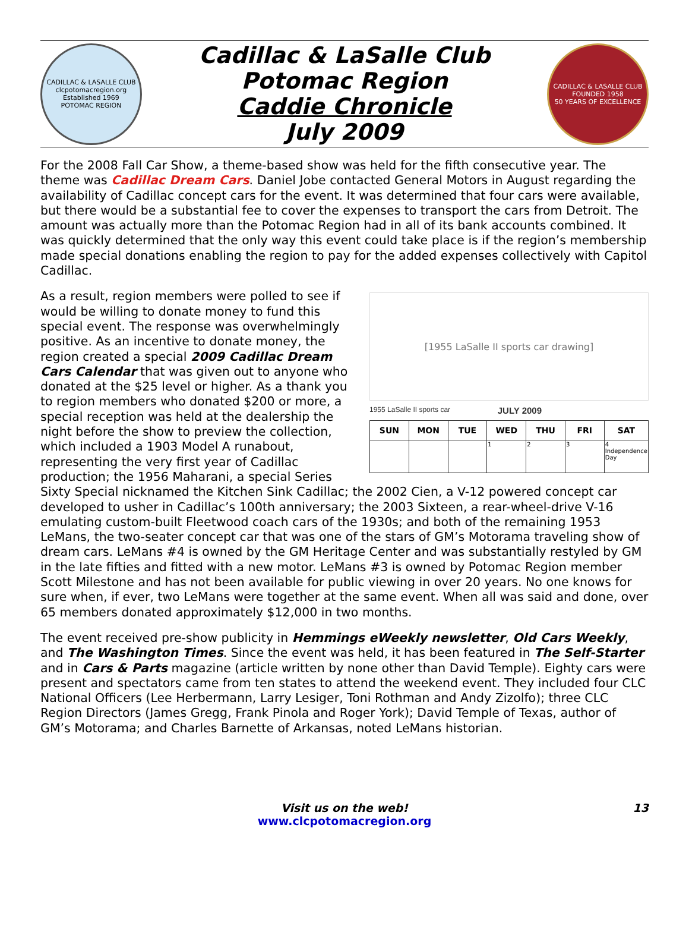CADILLAC & LASALLE CLUB
clcpotomacregion.org
Established 1969
POTOMAC REGION
Cadillac & LaSalle Club
Potomac Region
Caddie Chronicle
July 2009
CADILLAC & LASALLE CLUB
FOUNDED 1958
50 YEARS OF EXCELLENCE
For the 2008 Fall Car Show, a theme-based show was held for the fifth consecutive year. The theme was Cadillac Dream Cars. Daniel Jobe contacted General Motors in August regarding the availability of Cadillac concept cars for the event. It was determined that four cars were available, but there would be a substantial fee to cover the expenses to transport the cars from Detroit. The amount was actually more than the Potomac Region had in all of its bank accounts combined. It was quickly determined that the only way this event could take place is if the region’s membership made special donations enabling the region to pay for the added expenses collectively with Capitol Cadillac.
[1955 LaSalle II sports car drawing]
1955 LaSalle II sports car JULY 2009
| SUN | MON | TUE | WED | THU | FRI | SAT |
| --- | --- | --- | --- | --- | --- | --- |
| | | | 1 | 2 | 3 | 4 Independence Day |
As a result, region members were polled to see if would be willing to donate money to fund this special event. The response was overwhelmingly positive. As an incentive to donate money, the region created a special 2009 Cadillac Dream Cars Calendar that was given out to anyone who donated at the $25 level or higher. As a thank you to region members who donated $200 or more, a special reception was held at the dealership the night before the show to preview the collection, which included a 1903 Model A runabout, representing the very first year of Cadillac production; the 1956 Maharani, a special Series Sixty Special nicknamed the Kitchen Sink Cadillac; the 2002 Cien, a V-12 powered concept car developed to usher in Cadillac’s 100th anniversary; the 2003 Sixteen, a rear-wheel-drive V-16 emulating custom-built Fleetwood coach cars of the 1930s; and both of the remaining 1953 LeMans, the two-seater concept car that was one of the stars of GM’s Motorama traveling show of dream cars. LeMans #4 is owned by the GM Heritage Center and was substantially restyled by GM in the late fifties and fitted with a new motor. LeMans #3 is owned by Potomac Region member Scott Milestone and has not been available for public viewing in over 20 years. No one knows for sure when, if ever, two LeMans were together at the same event. When all was said and done, over 65 members donated approximately $12,000 in two months.
The event received pre-show publicity in Hemmings eWeekly newsletter, Old Cars Weekly, and The Washington Times. Since the event was held, it has been featured in The Self-Starter and in Cars & Parts magazine (article written by none other than David Temple). Eighty cars were present and spectators came from ten states to attend the weekend event. They included four CLC National Officers (Lee Herbermann, Larry Lesiger, Toni Rothman and Andy Zizolfo); three CLC Region Directors (James Gregg, Frank Pinola and Roger York); David Temple of Texas, author of GM’s Motorama; and Charles Barnette of Arkansas, noted LeMans historian.
Visit us on the web!
www.clcpotomacregion.org
13